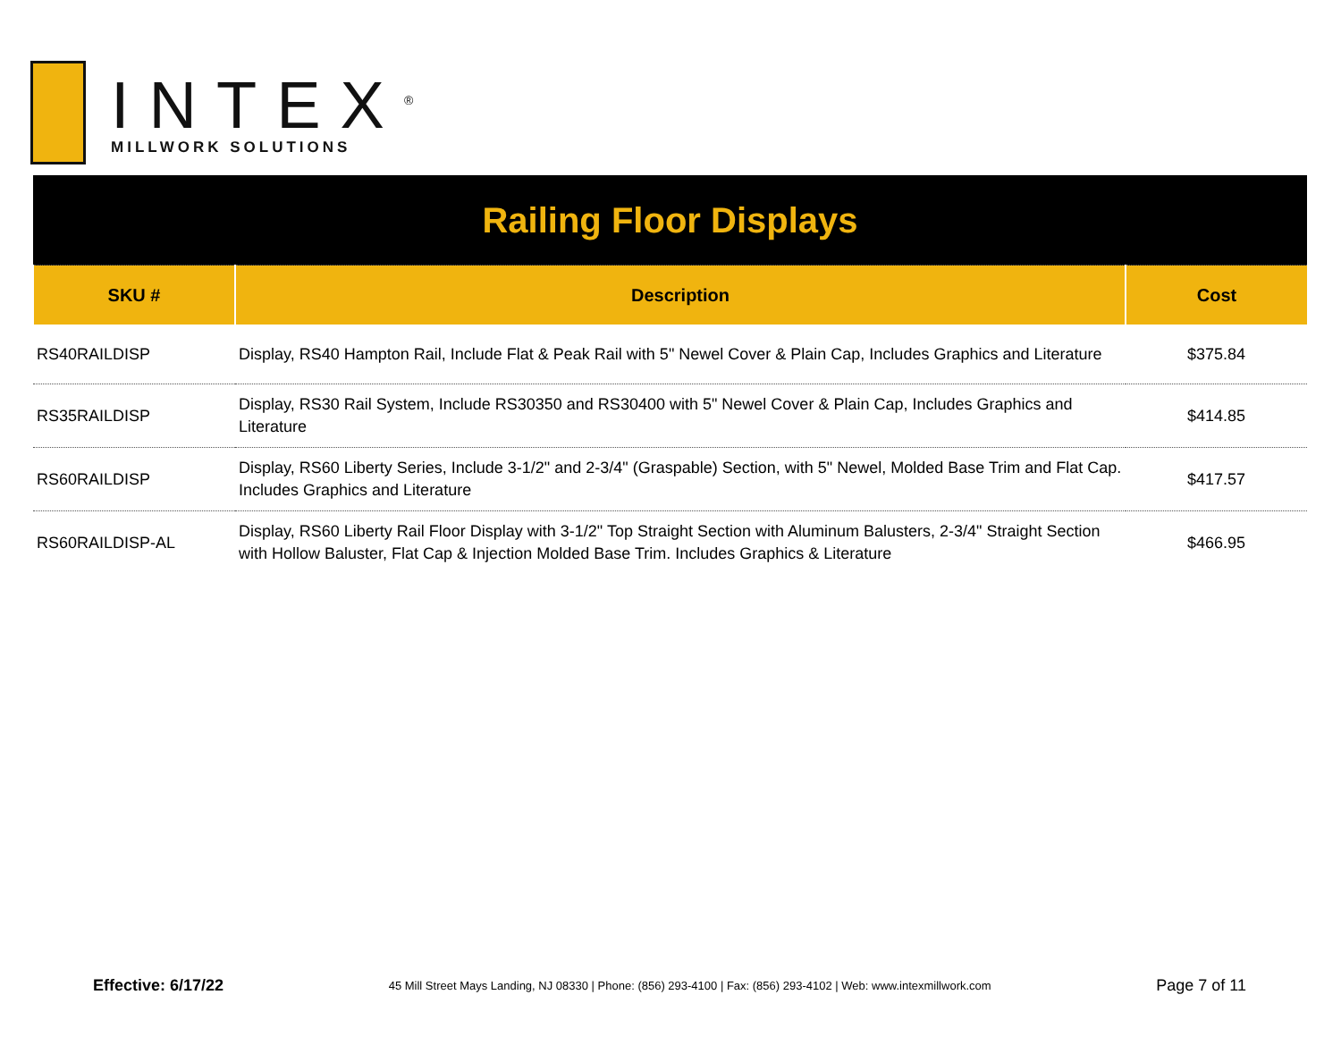INTEX<sup>®</sup>
MILLWORK SOLUTIONS
| Railing Floor Displays | | |
| SKU # | Description | Cost |
| RS40RAILDISP | Display, RS40 Hampton Rail, Include Flat & Peak Rail with 5" Newel Cover & Plain Cap, Includes Graphics and Literature | $375.84 |
| RS35RAILDISP | Display, RS30 Rail System, Include RS30350 and RS30400 with 5" Newel Cover & Plain Cap, Includes Graphics and Literature | $414.85 |
| RS60RAILDISP | Display, RS60 Liberty Series, Include 3-1/2" and 2-3/4" (Graspable) Section, with 5" Newel, Molded Base Trim and Flat Cap. Includes Graphics and Literature | $417.57 |
| RS60RAILDISP-AL | Display, RS60 Liberty Rail Floor Display with 3-1/2" Top Straight Section with Aluminum Balusters, 2-3/4" Straight Section with Hollow Baluster, Flat Cap & Injection Molded Base Trim. Includes Graphics & Literature | $466.95 |
Effective: 6/17/22 45 Mill Street Mays Landing, NJ 08330 | Phone: (856) 293-4100 | Fax: (856) 293-4102 | Web: www.intexmillwork.com Page 7 of 11